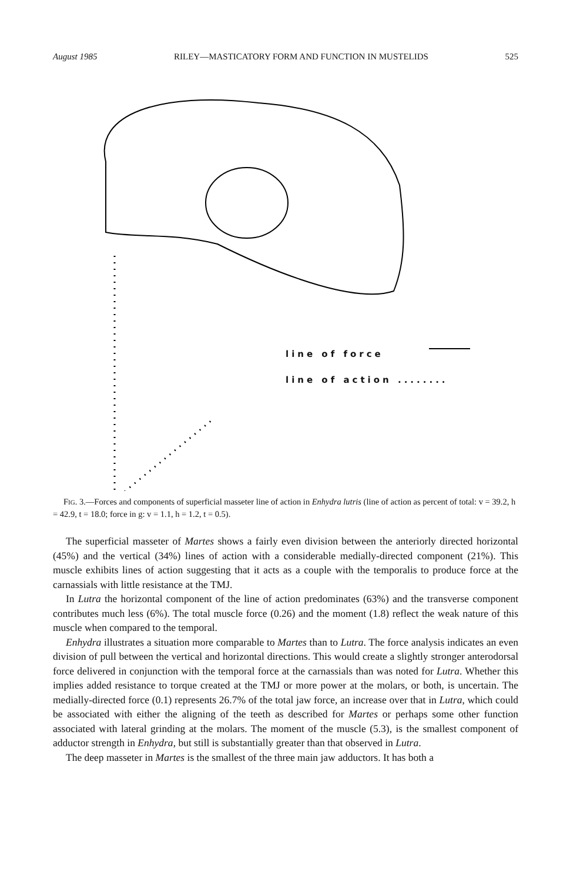August 1985 RILEY—MASTICATORY FORM AND FUNCTION IN MUSTELIDS 525
line of force
line of action ........
FIG. 3.—Forces and components of superficial masseter line of action in Enhydra lutris (line of action as percent of total: v = 39.2, h = 42.9, t = 18.0; force in g: v = 1.1, h = 1.2, t = 0.5).
The superficial masseter of Martes shows a fairly even division between the anteriorly directed horizontal (45%) and the vertical (34%) lines of action with a considerable medially-directed component (21%). This muscle exhibits lines of action suggesting that it acts as a couple with the temporalis to produce force at the carnassials with little resistance at the TMJ.
In Lutra the horizontal component of the line of action predominates (63%) and the transverse component contributes much less (6%). The total muscle force (0.26) and the moment (1.8) reflect the weak nature of this muscle when compared to the temporal.
Enhydra illustrates a situation more comparable to Martes than to Lutra. The force analysis indicates an even division of pull between the vertical and horizontal directions. This would create a slightly stronger anterodorsal force delivered in conjunction with the temporal force at the carnassials than was noted for Lutra. Whether this implies added resistance to torque created at the TMJ or more power at the molars, or both, is uncertain. The medially-directed force (0.1) represents 26.7% of the total jaw force, an increase over that in Lutra, which could be associated with either the aligning of the teeth as described for Martes or perhaps some other function associated with lateral grinding at the molars. The moment of the muscle (5.3), is the smallest component of adductor strength in Enhydra, but still is substantially greater than that observed in Lutra.
The deep masseter in Martes is the smallest of the three main jaw adductors. It has both a